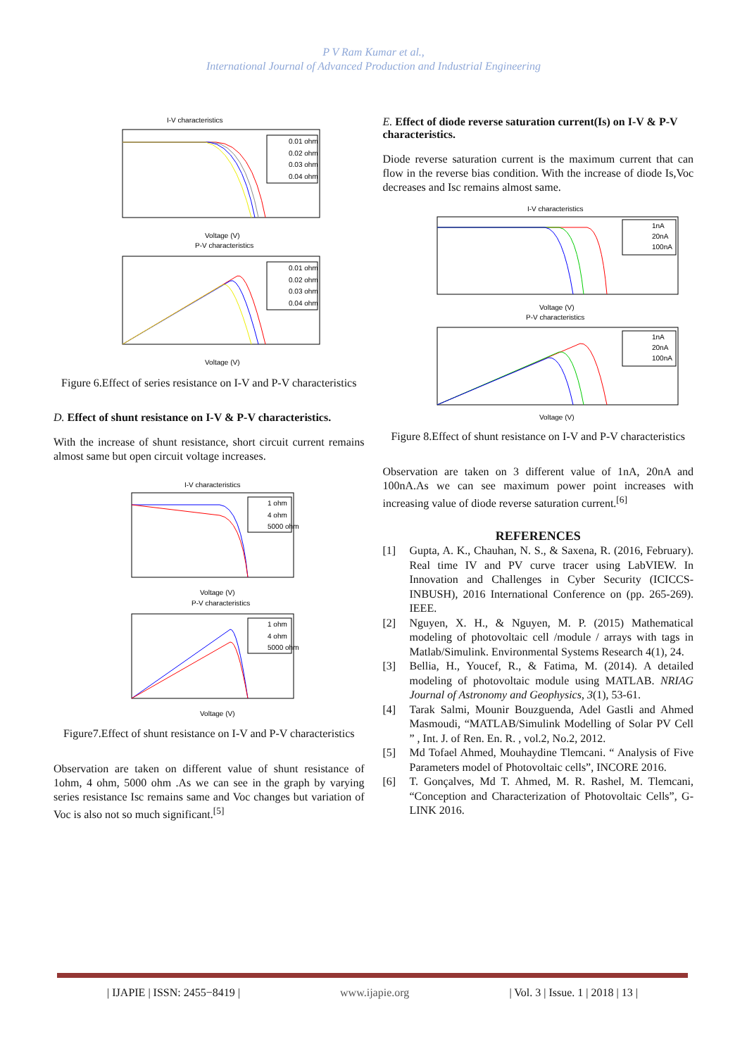P V Ram Kumar et al.,
International Journal of Advanced Production and Industrial Engineering
I-V characteristics
0.01 ohm
0.02 ohm
0.03 ohm
0.04 ohm
Voltage (V)
P-V characteristics
0.01 ohm
0.02 ohm
0.03 ohm
0.04 ohm
Voltage (V)
Figure 6.Effect of series resistance on I-V and P-V characteristics
D. Effect of shunt resistance on I-V & P-V characteristics.
With the increase of shunt resistance, short circuit current remains almost same but open circuit voltage increases.
I-V characteristics
1 ohm
4 ohm
5000 ohm
Voltage (V)
P-V characteristics
1 ohm
4 ohm
5000 ohm
Voltage (V)
Figure7.Effect of shunt resistance on I-V and P-V characteristics
Observation are taken on different value of shunt resistance of 1ohm, 4 ohm, 5000 ohm .As we can see in the graph by varying series resistance Isc remains same and Voc changes but variation of Voc is also not so much significant.<sup>[5]</sup>
E. Effect of diode reverse saturation current(Is) on I-V & P-V characteristics.
Diode reverse saturation current is the maximum current that can flow in the reverse bias condition. With the increase of diode Is,Voc decreases and Isc remains almost same.
I-V characteristics
1nA
20nA
100nA
Voltage (V)
P-V characteristics
1nA
20nA
100nA
Voltage (V)
Figure 8.Effect of shunt resistance on I-V and P-V characteristics
Observation are taken on 3 different value of 1nA, 20nA and 100nA.As we can see maximum power point increases with increasing value of diode reverse saturation current.<sup>[6]</sup>
REFERENCES
[1] Gupta, A. K., Chauhan, N. S., & Saxena, R. (2016, February). Real time IV and PV curve tracer using LabVIEW. In Innovation and Challenges in Cyber Security (ICICCS-INBUSH), 2016 International Conference on (pp. 265-269). IEEE.
[2] Nguyen, X. H., & Nguyen, M. P. (2015) Mathematical modeling of photovoltaic cell /module / arrays with tags in Matlab/Simulink. Environmental Systems Research 4(1), 24.
[3] Bellia, H., Youcef, R., & Fatima, M. (2014). A detailed modeling of photovoltaic module using MATLAB. NRIAG Journal of Astronomy and Geophysics, 3(1), 53-61.
[4] Tarak Salmi, Mounir Bouzguenda, Adel Gastli and Ahmed Masmoudi, “MATLAB/Simulink Modelling of Solar PV Cell ” , Int. J. of Ren. En. R. , vol.2, No.2, 2012.
[5] Md Tofael Ahmed, Mouhaydine Tlemcani. “ Analysis of Five Parameters model of Photovoltaic cells”, INCORE 2016.
[6] T. Gonçalves, Md T. Ahmed, M. R. Rashel, M. Tlemcani, “Conception and Characterization of Photovoltaic Cells”, G-LINK 2016.
| IJAPIE | ISSN: 2455−8419 | www.ijapie.org | Vol. 3 | Issue. 1 | 2018 | 13 |